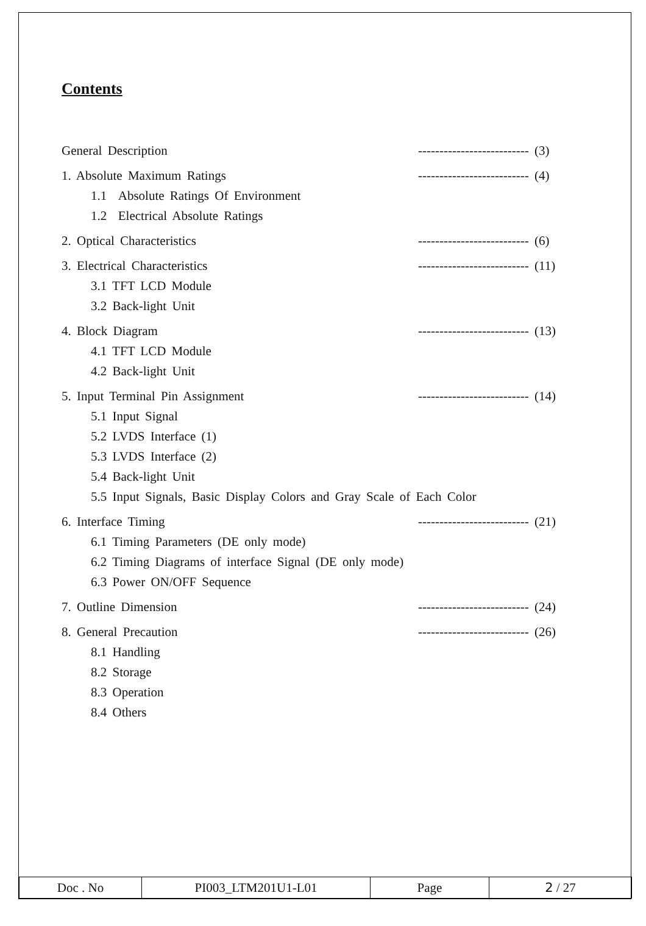Contents
General Description -------------------------- (3)
1. Absolute Maximum Ratings -------------------------- (4)
1.1 Absolute Ratings Of Environment
1.2 Electrical Absolute Ratings
2. Optical Characteristics -------------------------- (6)
3. Electrical Characteristics -------------------------- (11)
3.1 TFT LCD Module
3.2 Back-light Unit
4. Block Diagram -------------------------- (13)
4.1 TFT LCD Module
4.2 Back-light Unit
5. Input Terminal Pin Assignment -------------------------- (14)
5.1 Input Signal
5.2 LVDS Interface (1)
5.3 LVDS Interface (2)
5.4 Back-light Unit
5.5 Input Signals, Basic Display Colors and Gray Scale of Each Color
6. Interface Timing -------------------------- (21)
6.1 Timing Parameters (DE only mode)
6.2 Timing Diagrams of interface Signal (DE only mode)
6.3 Power ON/OFF Sequence
7. Outline Dimension -------------------------- (24)
8. General Precaution -------------------------- (26)
8.1 Handling
8.2 Storage
8.3 Operation
8.4 Others
| Doc . No | PI003_LTM201U1-L01 | Page | 2 / 27 |